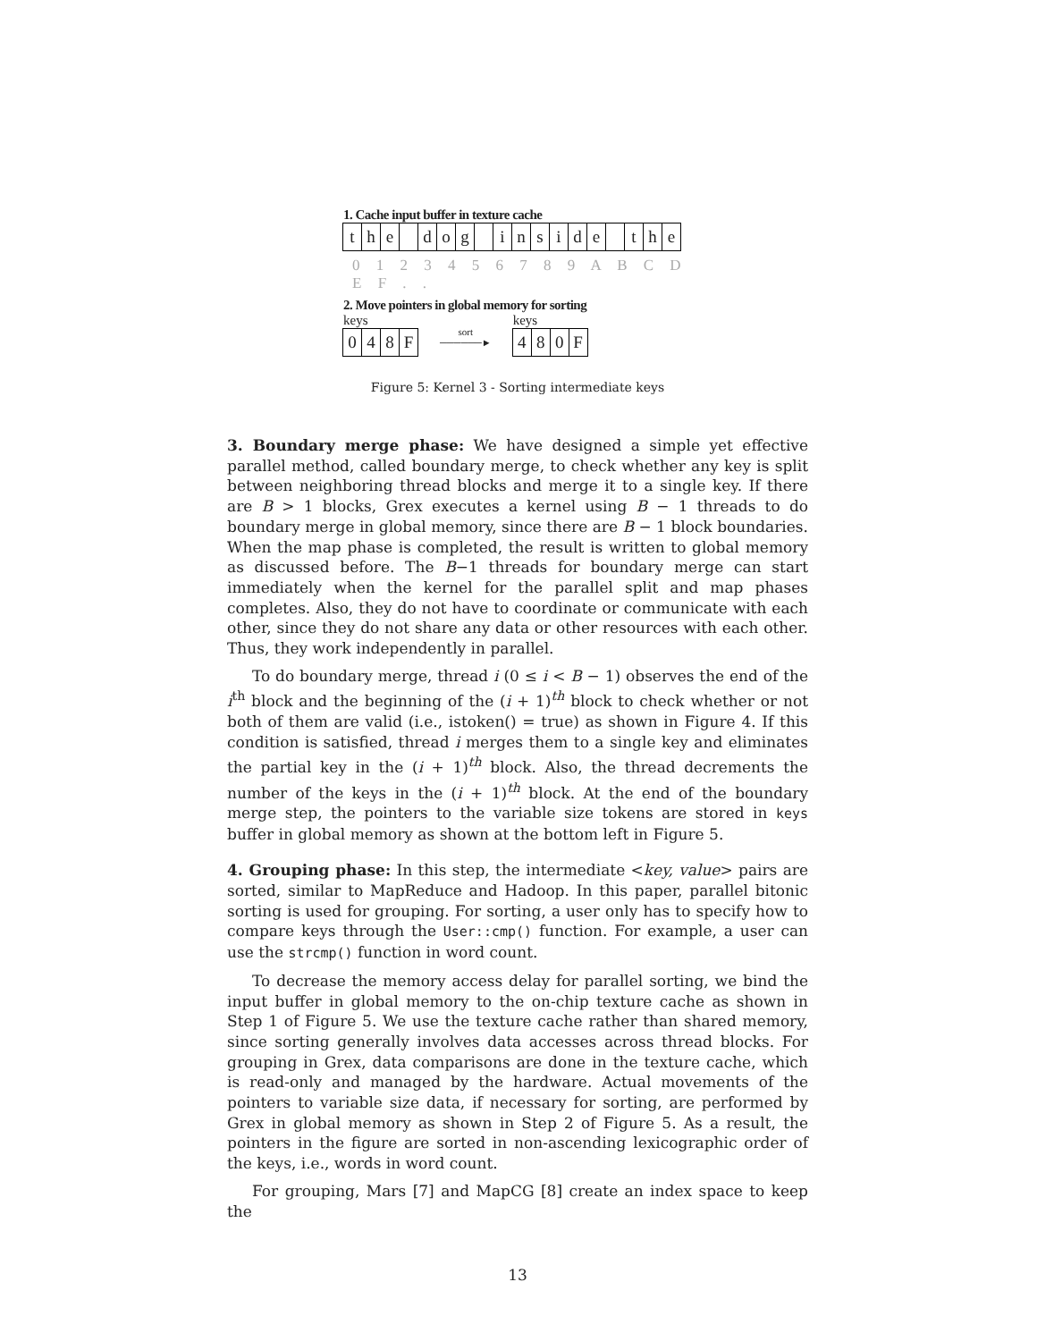1. Cache input buffer in texture cache
the dog inside the
0 1 2 3 4 5 6 7 8 9 A B C D E F . .
2. Move pointers in global memory for sorting
keys
048 F
sort
──────►
keys
480 F
Figure 5: Kernel 3 - Sorting intermediate keys
3. Boundary merge phase: We have designed a simple yet effective parallel method, called boundary merge, to check whether any key is split between neighboring thread blocks and merge it to a single key. If there are B > 1 blocks, Grex executes a kernel using B − 1 threads to do boundary merge in global memory, since there are B − 1 block boundaries. When the map phase is completed, the result is written to global memory as discussed before. The B−1 threads for boundary merge can start immediately when the kernel for the parallel split and map phases completes. Also, they do not have to coordinate or communicate with each other, since they do not share any data or other resources with each other. Thus, they work independently in parallel.
To do boundary merge, thread i (0 ≤ i < B − 1) observes the end of the i<sup>th</sup> block and the beginning of the (i + 1)<sup>th</sup> block to check whether or not both of them are valid (i.e., istoken() = true) as shown in Figure 4. If this condition is satisfied, thread i merges them to a single key and eliminates the partial key in the (i + 1)<sup>th</sup> block. Also, the thread decrements the number of the keys in the (i + 1)<sup>th</sup> block. At the end of the boundary merge step, the pointers to the variable size tokens are stored in keys buffer in global memory as shown at the bottom left in Figure 5.
4. Grouping phase: In this step, the intermediate <key, value> pairs are sorted, similar to MapReduce and Hadoop. In this paper, parallel bitonic sorting is used for grouping. For sorting, a user only has to specify how to compare keys through the User::cmp() function. For example, a user can use the strcmp() function in word count.
To decrease the memory access delay for parallel sorting, we bind the input buffer in global memory to the on-chip texture cache as shown in Step 1 of Figure 5. We use the texture cache rather than shared memory, since sorting generally involves data accesses across thread blocks. For grouping in Grex, data comparisons are done in the texture cache, which is read-only and managed by the hardware. Actual movements of the pointers to variable size data, if necessary for sorting, are performed by Grex in global memory as shown in Step 2 of Figure 5. As a result, the pointers in the figure are sorted in non-ascending lexicographic order of the keys, i.e., words in word count.
For grouping, Mars [7] and MapCG [8] create an index space to keep the
13